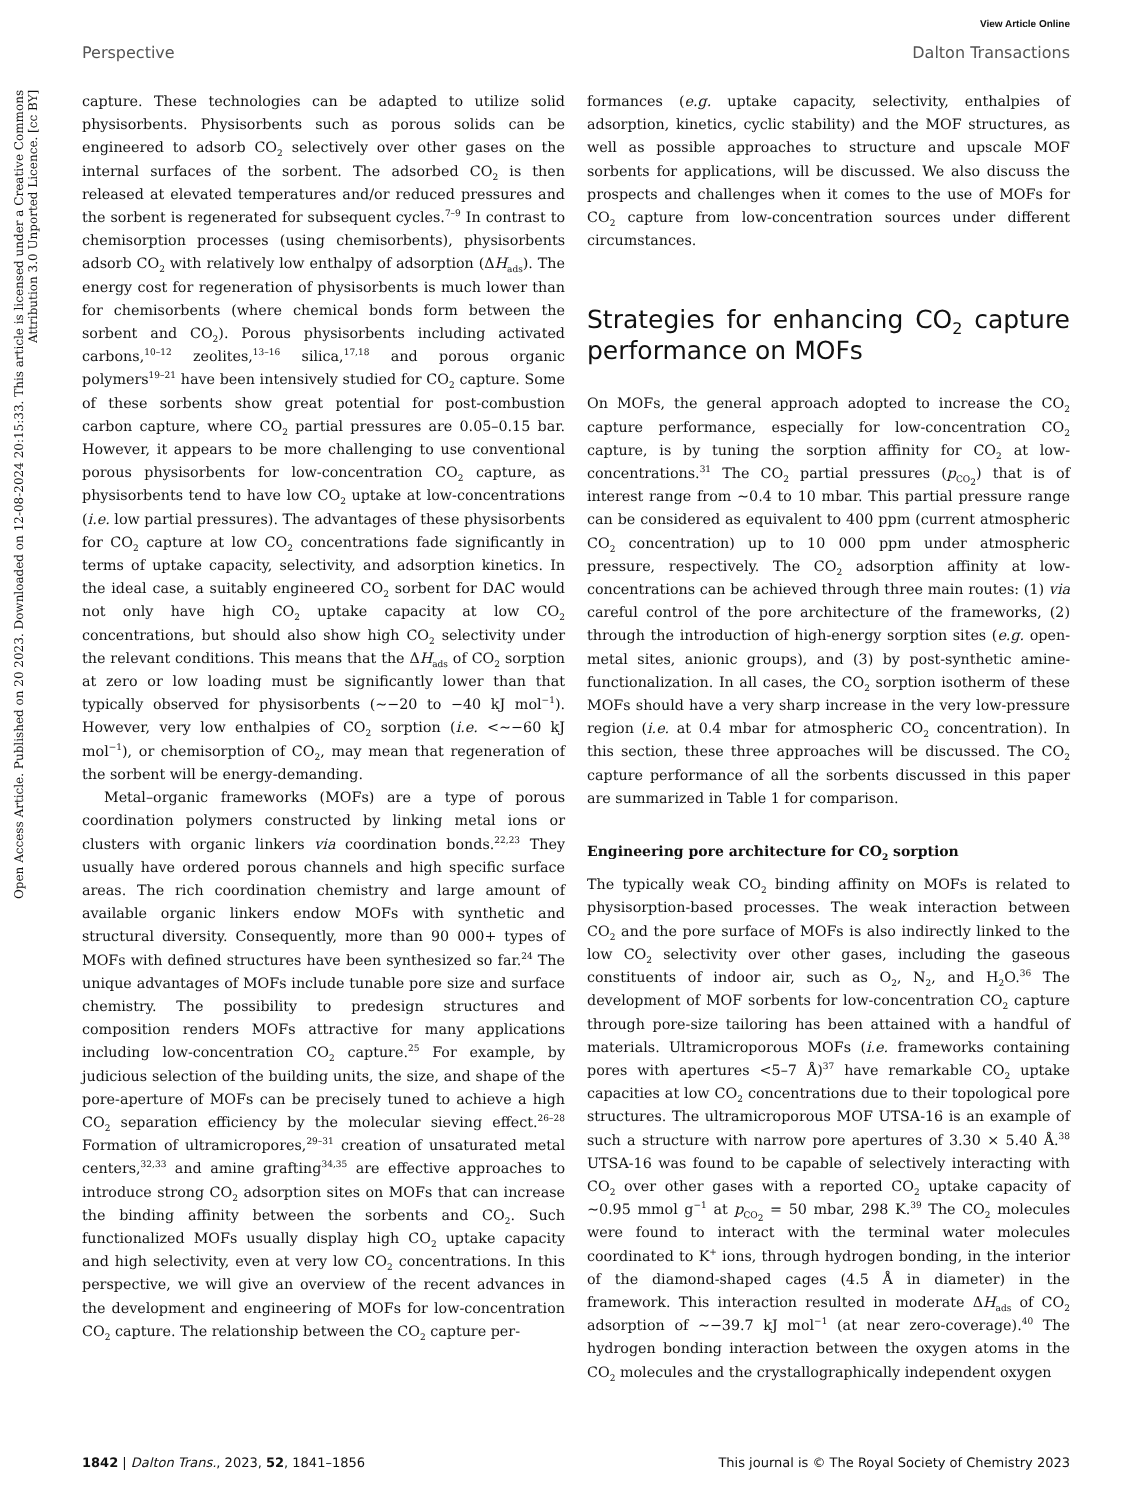Open Access Article. Published on 20 2023. Downloaded on 12-08-2024 20:15:33. This article is licensed under a Creative Commons Attribution 3.0 Unported Licence. [cc BY]
View Article Online
Perspective Dalton Transactions
capture. These technologies can be adapted to utilize solid physisorbents. Physisorbents such as porous solids can be engineered to adsorb CO<sub>2</sub> selectively over other gases on the internal surfaces of the sorbent. The adsorbed CO<sub>2</sub> is then released at elevated temperatures and/or reduced pressures and the sorbent is regenerated for subsequent cycles.<sup>7–9</sup> In contrast to chemisorption processes (using chemisorbents), physisorbents adsorb CO<sub>2</sub> with relatively low enthalpy of adsorption (ΔH<sub>ads</sub>). The energy cost for regeneration of physisorbents is much lower than for chemisorbents (where chemical bonds form between the sorbent and CO<sub>2</sub>). Porous physisorbents including activated carbons,<sup>10–12</sup> zeolites,<sup>13–16</sup> silica,<sup>17,18</sup> and porous organic polymers<sup>19–21</sup> have been intensively studied for CO<sub>2</sub> capture. Some of these sorbents show great potential for post-combustion carbon capture, where CO<sub>2</sub> partial pressures are 0.05–0.15 bar. However, it appears to be more challenging to use conventional porous physisorbents for low-concentration CO<sub>2</sub> capture, as physisorbents tend to have low CO<sub>2</sub> uptake at low-concentrations (i.e. low partial pressures). The advantages of these physisorbents for CO<sub>2</sub> capture at low CO<sub>2</sub> concentrations fade significantly in terms of uptake capacity, selectivity, and adsorption kinetics. In the ideal case, a suitably engineered CO<sub>2</sub> sorbent for DAC would not only have high CO<sub>2</sub> uptake capacity at low CO<sub>2</sub> concentrations, but should also show high CO<sub>2</sub> selectivity under the relevant conditions. This means that the ΔH<sub>ads</sub> of CO<sub>2</sub> sorption at zero or low loading must be significantly lower than that typically observed for physisorbents (∼−20 to −40 kJ mol<sup>−1</sup>). However, very low enthalpies of CO<sub>2</sub> sorption (i.e. <∼−60 kJ mol<sup>−1</sup>), or chemisorption of CO<sub>2</sub>, may mean that regeneration of the sorbent will be energy-demanding.
Metal–organic frameworks (MOFs) are a type of porous coordination polymers constructed by linking metal ions or clusters with organic linkers via coordination bonds.<sup>22,23</sup> They usually have ordered porous channels and high specific surface areas. The rich coordination chemistry and large amount of available organic linkers endow MOFs with synthetic and structural diversity. Consequently, more than 90 000+ types of MOFs with defined structures have been synthesized so far.<sup>24</sup> The unique advantages of MOFs include tunable pore size and surface chemistry. The possibility to predesign structures and composition renders MOFs attractive for many applications including low-concentration CO<sub>2</sub> capture.<sup>25</sup> For example, by judicious selection of the building units, the size, and shape of the pore-aperture of MOFs can be precisely tuned to achieve a high CO<sub>2</sub> separation efficiency by the molecular sieving effect.<sup>26–28</sup> Formation of ultramicropores,<sup>29–31</sup> creation of unsaturated metal centers,<sup>32,33</sup> and amine grafting<sup>34,35</sup> are effective approaches to introduce strong CO<sub>2</sub> adsorption sites on MOFs that can increase the binding affinity between the sorbents and CO<sub>2</sub>. Such functionalized MOFs usually display high CO<sub>2</sub> uptake capacity and high selectivity, even at very low CO<sub>2</sub> concentrations. In this perspective, we will give an overview of the recent advances in the development and engineering of MOFs for low-concentration CO<sub>2</sub> capture. The relationship between the CO<sub>2</sub> capture per-
formances (e.g. uptake capacity, selectivity, enthalpies of adsorption, kinetics, cyclic stability) and the MOF structures, as well as possible approaches to structure and upscale MOF sorbents for applications, will be discussed. We also discuss the prospects and challenges when it comes to the use of MOFs for CO<sub>2</sub> capture from low-concentration sources under different circumstances.
Strategies for enhancing CO<sub>2</sub> capture performance on MOFs
On MOFs, the general approach adopted to increase the CO<sub>2</sub> capture performance, especially for low-concentration CO<sub>2</sub> capture, is by tuning the sorption affinity for CO<sub>2</sub> at low-concentrations.<sup>31</sup> The CO<sub>2</sub> partial pressures (p<sub>CO<sub>2</sub></sub>) that is of interest range from ∼0.4 to 10 mbar. This partial pressure range can be considered as equivalent to 400 ppm (current atmospheric CO<sub>2</sub> concentration) up to 10 000 ppm under atmospheric pressure, respectively. The CO<sub>2</sub> adsorption affinity at low-concentrations can be achieved through three main routes: (1) via careful control of the pore architecture of the frameworks, (2) through the introduction of high-energy sorption sites (e.g. open-metal sites, anionic groups), and (3) by post-synthetic amine-functionalization. In all cases, the CO<sub>2</sub> sorption isotherm of these MOFs should have a very sharp increase in the very low-pressure region (i.e. at 0.4 mbar for atmospheric CO<sub>2</sub> concentration). In this section, these three approaches will be discussed. The CO<sub>2</sub> capture performance of all the sorbents discussed in this paper are summarized in Table 1 for comparison.
Engineering pore architecture for CO<sub>2</sub> sorption
The typically weak CO<sub>2</sub> binding affinity on MOFs is related to physisorption-based processes. The weak interaction between CO<sub>2</sub> and the pore surface of MOFs is also indirectly linked to the low CO<sub>2</sub> selectivity over other gases, including the gaseous constituents of indoor air, such as O<sub>2</sub>, N<sub>2</sub>, and H<sub>2</sub>O.<sup>36</sup> The development of MOF sorbents for low-concentration CO<sub>2</sub> capture through pore-size tailoring has been attained with a handful of materials. Ultramicroporous MOFs (i.e. frameworks containing pores with apertures <5–7 Å)<sup>37</sup> have remarkable CO<sub>2</sub> uptake capacities at low CO<sub>2</sub> concentrations due to their topological pore structures. The ultramicroporous MOF UTSA-16 is an example of such a structure with narrow pore apertures of 3.30 × 5.40 Å.<sup>38</sup> UTSA-16 was found to be capable of selectively interacting with CO<sub>2</sub> over other gases with a reported CO<sub>2</sub> uptake capacity of ∼0.95 mmol g<sup>−1</sup> at p<sub>CO<sub>2</sub></sub> = 50 mbar, 298 K.<sup>39</sup> The CO<sub>2</sub> molecules were found to interact with the terminal water molecules coordinated to K<sup>+</sup> ions, through hydrogen bonding, in the interior of the diamond-shaped cages (4.5 Å in diameter) in the framework. This interaction resulted in moderate ΔH<sub>ads</sub> of CO<sub>2</sub> adsorption of ∼−39.7 kJ mol<sup>−1</sup> (at near zero-coverage).<sup>40</sup> The hydrogen bonding interaction between the oxygen atoms in the CO<sub>2</sub> molecules and the crystallographically independent oxygen
1842 | Dalton Trans., 2023, 52, 1841–1856 This journal is © The Royal Society of Chemistry 2023